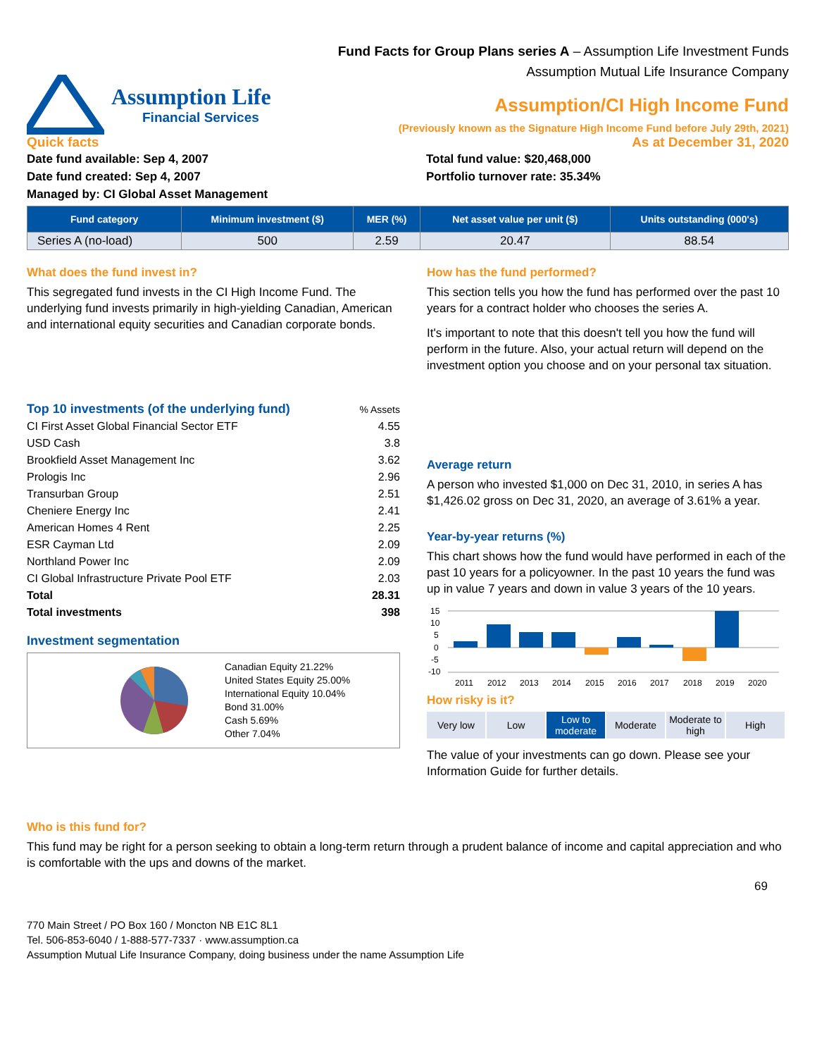Fund Facts for Group Plans series A – Assumption Life Investment Funds
Assumption Mutual Life Insurance Company
Assumption Life
Financial Services
Assumption/CI High Income Fund
(Previously known as the Signature High Income Fund before July 29th, 2021)
Quick facts As at December 31, 2020
Date fund available: Sep 4, 2007
Date fund created: Sep 4, 2007
Managed by: CI Global Asset Management
Total fund value: $20,468,000
Portfolio turnover rate: 35.34%
| Fund category | Minimum investment ($) | MER (%) | Net asset value per unit ($) | Units outstanding (000's) |
| --- | --- | --- | --- | --- |
| Series A (no-load) | 500 | 2.59 | 20.47 | 88.54 |
What does the fund invest in?
This segregated fund invests in the CI High Income Fund. The underlying fund invests primarily in high-yielding Canadian, American and international equity securities and Canadian corporate bonds.
| Top 10 investments (of the underlying fund) | % Assets |
| CI First Asset Global Financial Sector ETF | 4.55 |
| USD Cash | 3.8 |
| Brookfield Asset Management Inc | 3.62 |
| Prologis Inc | 2.96 |
| Transurban Group | 2.51 |
| Cheniere Energy Inc | 2.41 |
| American Homes 4 Rent | 2.25 |
| ESR Cayman Ltd | 2.09 |
| Northland Power Inc | 2.09 |
| CI Global Infrastructure Private Pool ETF | 2.03 |
| Total | 28.31 |
| Total investments | 398 |
Investment segmentation
Canadian Equity 21.22%
United States Equity 25.00%
International Equity 10.04%
Bond 31.00%
Cash 5.69%
Other 7.04%
How has the fund performed?
This section tells you how the fund has performed over the past 10 years for a contract holder who chooses the series A.
It's important to note that this doesn't tell you how the fund will perform in the future. Also, your actual return will depend on the investment option you choose and on your personal tax situation.
Average return
A person who invested $1,000 on Dec 31, 2010, in series A has $1,426.02 gross on Dec 31, 2020, an average of 3.61% a year.
Year-by-year returns (%)
This chart shows how the fund would have performed in each of the past 10 years for a policyowner. In the past 10 years the fund was up in value 7 years and down in value 3 years of the 10 years.
15
10
5
0
-5
-10
2011
2012
2013
2014
2015
2016
2017
2018
2019
2020
How risky is it?
Very low Low Low to moderate Moderate Moderate to high High
The value of your investments can go down. Please see your Information Guide for further details.
Who is this fund for?
This fund may be right for a person seeking to obtain a long-term return through a prudent balance of income and capital appreciation and who is comfortable with the ups and downs of the market.
69
770 Main Street / PO Box 160 / Moncton NB E1C 8L1
Tel. 506-853-6040 / 1-888-577-7337 · www.assumption.ca
Assumption Mutual Life Insurance Company, doing business under the name Assumption Life